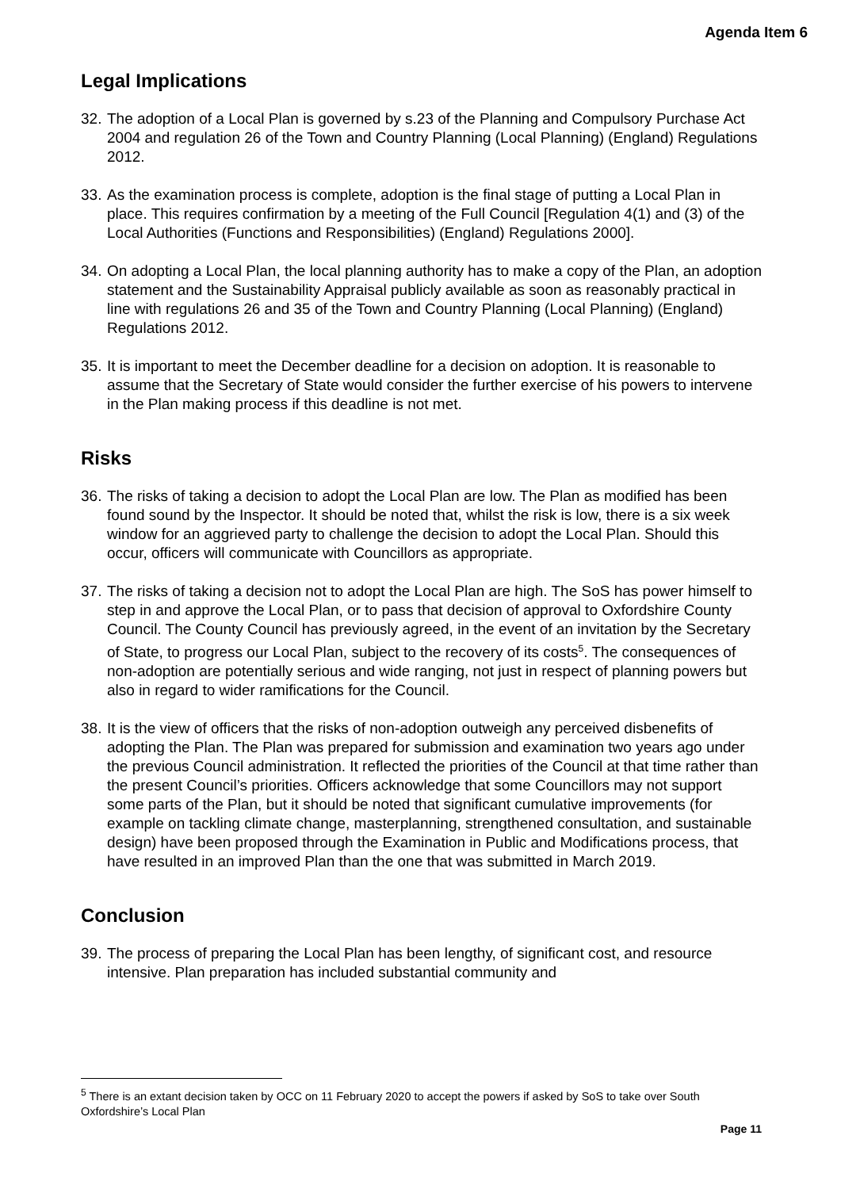Agenda Item 6
Legal Implications
32. The adoption of a Local Plan is governed by s.23 of the Planning and Compulsory Purchase Act 2004 and regulation 26 of the Town and Country Planning (Local Planning) (England) Regulations 2012.
33. As the examination process is complete, adoption is the final stage of putting a Local Plan in place. This requires confirmation by a meeting of the Full Council [Regulation 4(1) and (3) of the Local Authorities (Functions and Responsibilities) (England) Regulations 2000].
34. On adopting a Local Plan, the local planning authority has to make a copy of the Plan, an adoption statement and the Sustainability Appraisal publicly available as soon as reasonably practical in line with regulations 26 and 35 of the Town and Country Planning (Local Planning) (England) Regulations 2012.
35. It is important to meet the December deadline for a decision on adoption. It is reasonable to assume that the Secretary of State would consider the further exercise of his powers to intervene in the Plan making process if this deadline is not met.
Risks
36. The risks of taking a decision to adopt the Local Plan are low. The Plan as modified has been found sound by the Inspector. It should be noted that, whilst the risk is low, there is a six week window for an aggrieved party to challenge the decision to adopt the Local Plan. Should this occur, officers will communicate with Councillors as appropriate.
37. The risks of taking a decision not to adopt the Local Plan are high. The SoS has power himself to step in and approve the Local Plan, or to pass that decision of approval to Oxfordshire County Council. The County Council has previously agreed, in the event of an invitation by the Secretary of State, to progress our Local Plan, subject to the recovery of its costs<sup>5</sup>. The consequences of non-adoption are potentially serious and wide ranging, not just in respect of planning powers but also in regard to wider ramifications for the Council.
38. It is the view of officers that the risks of non-adoption outweigh any perceived disbenefits of adopting the Plan. The Plan was prepared for submission and examination two years ago under the previous Council administration. It reflected the priorities of the Council at that time rather than the present Council’s priorities. Officers acknowledge that some Councillors may not support some parts of the Plan, but it should be noted that significant cumulative improvements (for example on tackling climate change, masterplanning, strengthened consultation, and sustainable design) have been proposed through the Examination in Public and Modifications process, that have resulted in an improved Plan than the one that was submitted in March 2019.
Conclusion
39. The process of preparing the Local Plan has been lengthy, of significant cost, and resource intensive. Plan preparation has included substantial community and
<sup>5</sup> There is an extant decision taken by OCC on 11 February 2020 to accept the powers if asked by SoS to take over South Oxfordshire’s Local Plan
Page 11